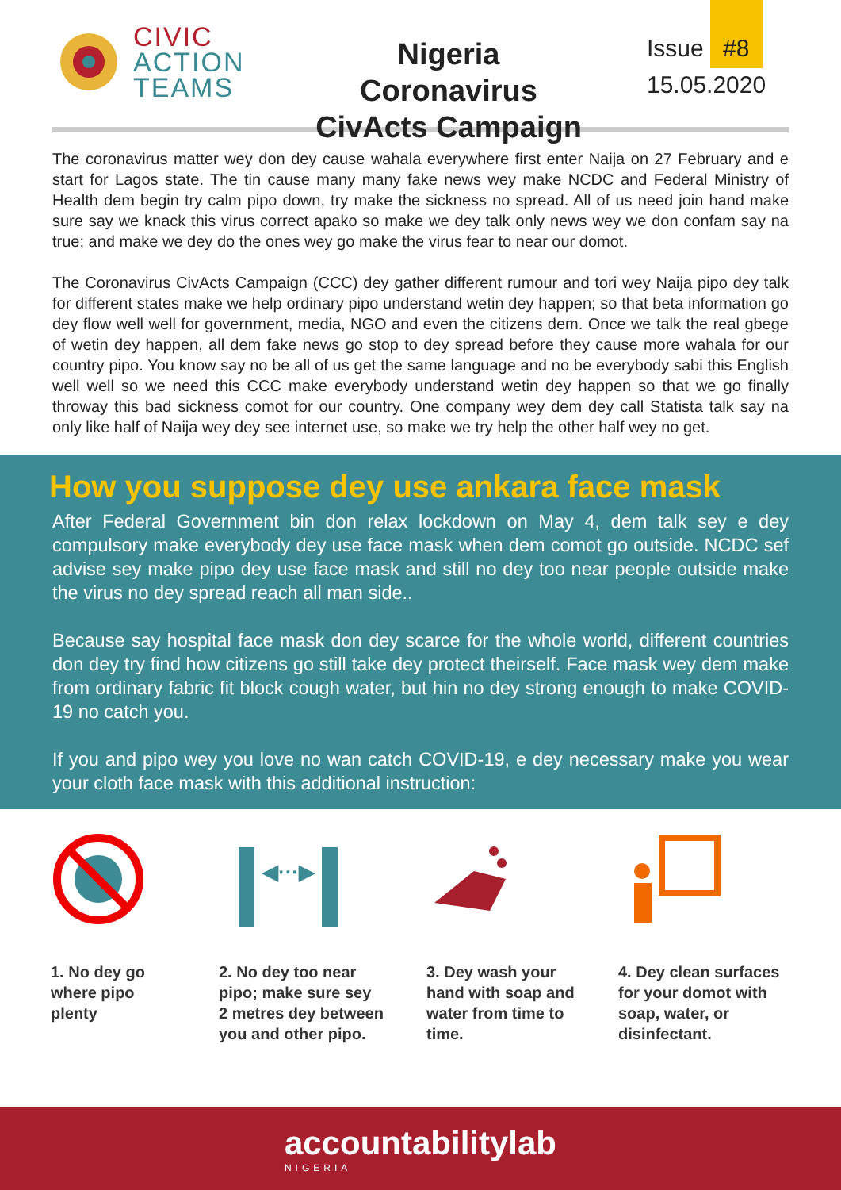CIVIC
ACTION
TEAMS
Nigeria Coronavirus CivActs Campaign
Issue #8
15.05.2020
The coronavirus matter wey don dey cause wahala everywhere first enter Naija on 27 February and e start for Lagos state. The tin cause many many fake news wey make NCDC and Federal Ministry of Health dem begin try calm pipo down, try make the sickness no spread. All of us need join hand make sure say we knack this virus correct apako so make we dey talk only news wey we don confam say na true; and make we dey do the ones wey go make the virus fear to near our domot.
The Coronavirus CivActs Campaign (CCC) dey gather different rumour and tori wey Naija pipo dey talk for different states make we help ordinary pipo understand wetin dey happen; so that beta information go dey flow well well for government, media, NGO and even the citizens dem. Once we talk the real gbege of wetin dey happen, all dem fake news go stop to dey spread before they cause more wahala for our country pipo. You know say no be all of us get the same language and no be everybody sabi this English well well so we need this CCC make everybody understand wetin dey happen so that we go finally throway this bad sickness comot for our country. One company wey dem dey call Statista talk say na only like half of Naija wey dey see internet use, so make we try help the other half wey no get.
How you suppose dey use ankara face mask
After Federal Government bin don relax lockdown on May 4, dem talk sey e dey compulsory make everybody dey use face mask when dem comot go outside. NCDC sef advise sey make pipo dey use face mask and still no dey too near people outside make the virus no dey spread reach all man side..
Because say hospital face mask don dey scarce for the whole world, different countries don dey try find how citizens go still take dey protect theirself. Face mask wey dem make from ordinary fabric fit block cough water, but hin no dey strong enough to make COVID-19 no catch you.
If you and pipo wey you love no wan catch COVID-19, e dey necessary make you wear your cloth face mask with this additional instruction:
1. No dey go
where pipo
plenty
◀···▶
2. No dey too near
pipo; make sure sey
2 metres dey between
you and other pipo.
3. Dey wash your
hand with soap and
water from time to
time.
4. Dey clean surfaces
for your domot with
soap, water, or
disinfectant.
accountabilitylab
NIGERIA